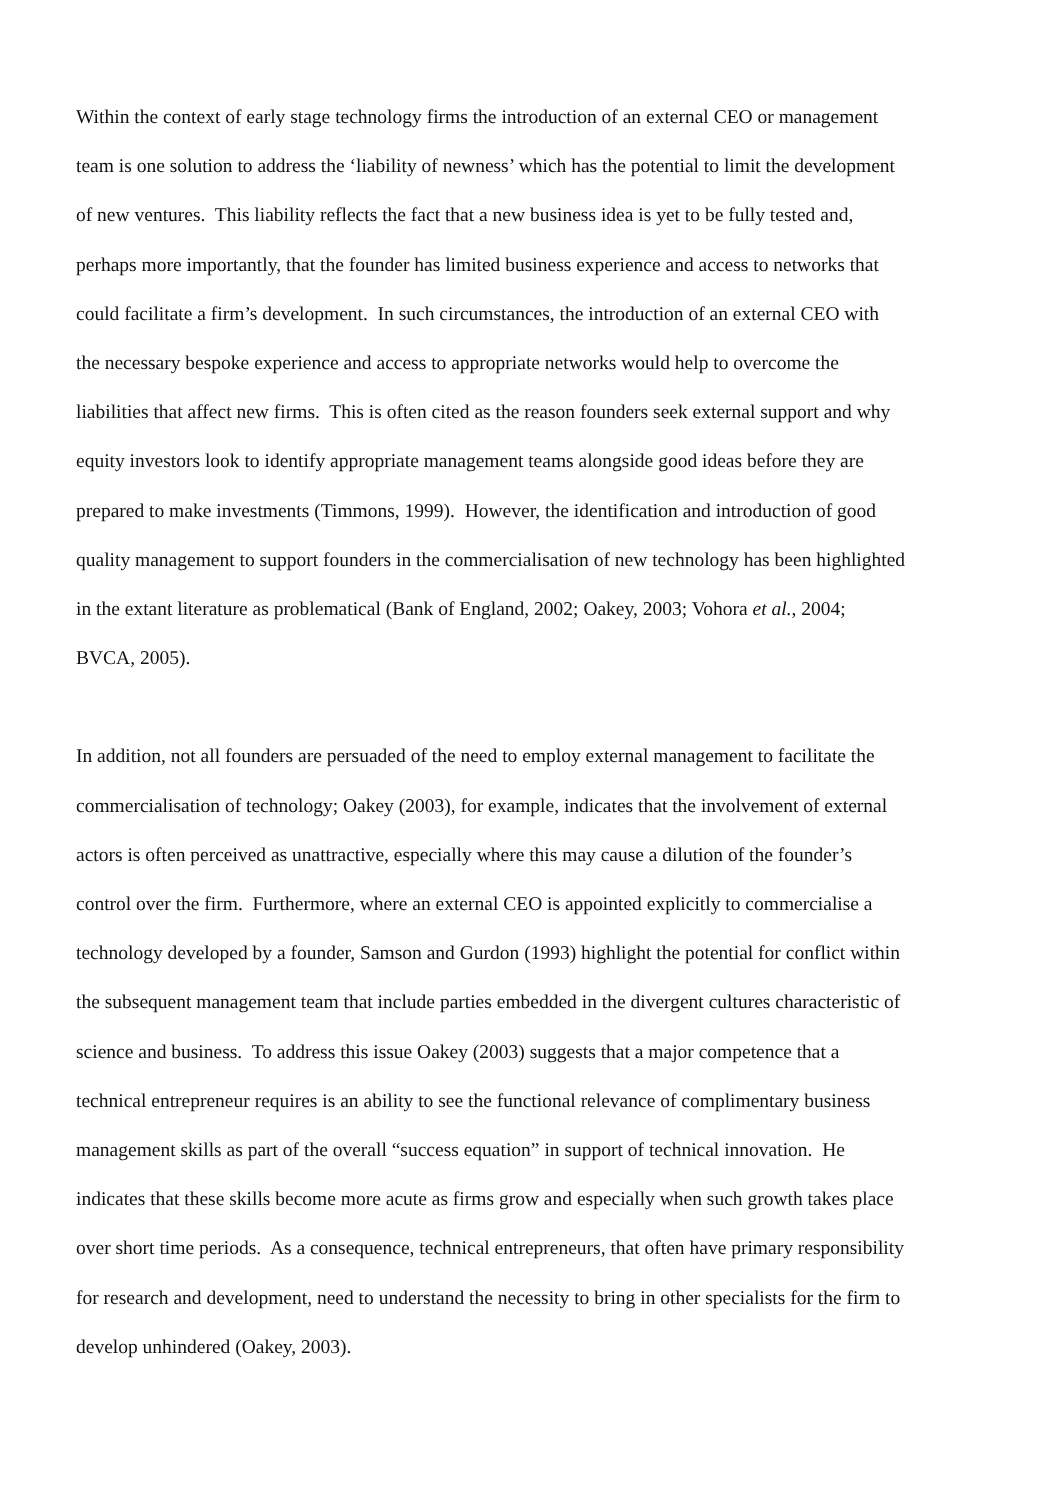Within the context of early stage technology firms the introduction of an external CEO or management
team is one solution to address the ‘liability of newness’ which has the potential to limit the development
of new ventures. This liability reflects the fact that a new business idea is yet to be fully tested and,
perhaps more importantly, that the founder has limited business experience and access to networks that
could facilitate a firm’s development. In such circumstances, the introduction of an external CEO with
the necessary bespoke experience and access to appropriate networks would help to overcome the
liabilities that affect new firms. This is often cited as the reason founders seek external support and why
equity investors look to identify appropriate management teams alongside good ideas before they are
prepared to make investments (Timmons, 1999). However, the identification and introduction of good
quality management to support founders in the commercialisation of new technology has been highlighted
in the extant literature as problematical (Bank of England, 2002; Oakey, 2003; Vohora et al., 2004;
BVCA, 2005).
In addition, not all founders are persuaded of the need to employ external management to facilitate the
commercialisation of technology; Oakey (2003), for example, indicates that the involvement of external
actors is often perceived as unattractive, especially where this may cause a dilution of the founder’s
control over the firm. Furthermore, where an external CEO is appointed explicitly to commercialise a
technology developed by a founder, Samson and Gurdon (1993) highlight the potential for conflict within
the subsequent management team that include parties embedded in the divergent cultures characteristic of
science and business. To address this issue Oakey (2003) suggests that a major competence that a
technical entrepreneur requires is an ability to see the functional relevance of complimentary business
management skills as part of the overall “success equation” in support of technical innovation. He
indicates that these skills become more acute as firms grow and especially when such growth takes place
over short time periods. As a consequence, technical entrepreneurs, that often have primary responsibility
for research and development, need to understand the necessity to bring in other specialists for the firm to
develop unhindered (Oakey, 2003).